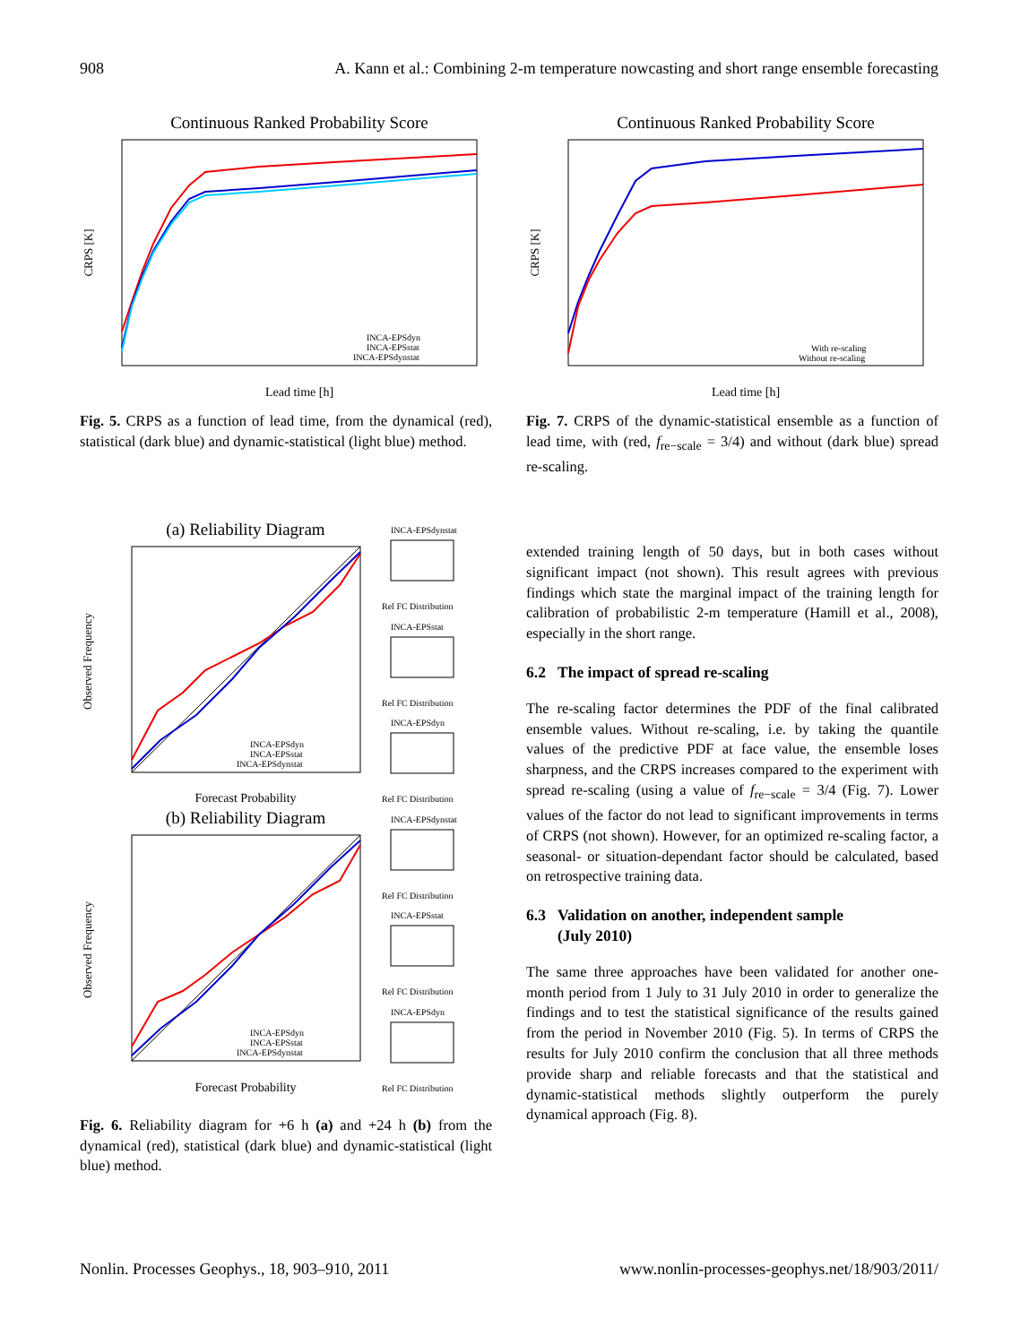908 A. Kann et al.: Combining 2-m temperature nowcasting and short range ensemble forecasting
Continuous Ranked Probability Score
CRPS [K]
Lead time [h]
INCA-EPSdyn
INCA-EPSstat
INCA-EPSdynstat
Fig. 5. CRPS as a function of lead time, from the dynamical (red), statistical (dark blue) and dynamic-statistical (light blue) method.
Continuous Ranked Probability Score
CRPS [K]
Lead time [h]
With re-scaling
Without re-scaling
Fig. 7. CRPS of the dynamic-statistical ensemble as a function of lead time, with (red, f<sub>re−scale</sub> = 3/4) and without (dark blue) spread re-scaling.
(a) Reliability Diagram
Observed Frequency
Forecast Probability
INCA-EPSdyn
INCA-EPSstat
INCA-EPSdynstat
INCA-EPSdynstat
Rel FC Distribution
INCA-EPSstat
Rel FC Distribution
INCA-EPSdyn
Rel FC Distribution
(b) Reliability Diagram
Observed Frequency
Forecast Probability
INCA-EPSdyn
INCA-EPSstat
INCA-EPSdynstat
INCA-EPSdynstat
Rel FC Distribution
INCA-EPSstat
Rel FC Distribution
INCA-EPSdyn
Rel FC Distribution
Fig. 6. Reliability diagram for +6 h (a) and +24 h (b) from the dynamical (red), statistical (dark blue) and dynamic-statistical (light blue) method.
extended training length of 50 days, but in both cases without significant impact (not shown). This result agrees with previous findings which state the marginal impact of the training length for calibration of probabilistic 2-m temperature (Hamill et al., 2008), especially in the short range.
6.2 The impact of spread re-scaling
The re-scaling factor determines the PDF of the final calibrated ensemble values. Without re-scaling, i.e. by taking the quantile values of the predictive PDF at face value, the ensemble loses sharpness, and the CRPS increases compared to the experiment with spread re-scaling (using a value of f<sub>re−scale</sub> = 3/4 (Fig. 7). Lower values of the factor do not lead to significant improvements in terms of CRPS (not shown). However, for an optimized re-scaling factor, a seasonal- or situation-dependant factor should be calculated, based on retrospective training data.
6.3 Validation on another, independent sample
(July 2010)
The same three approaches have been validated for another one-month period from 1 July to 31 July 2010 in order to generalize the findings and to test the statistical significance of the results gained from the period in November 2010 (Fig. 5). In terms of CRPS the results for July 2010 confirm the conclusion that all three methods provide sharp and reliable forecasts and that the statistical and dynamic-statistical methods slightly outperform the purely dynamical approach (Fig. 8).
Nonlin. Processes Geophys., 18, 903–910, 2011 www.nonlin-processes-geophys.net/18/903/2011/